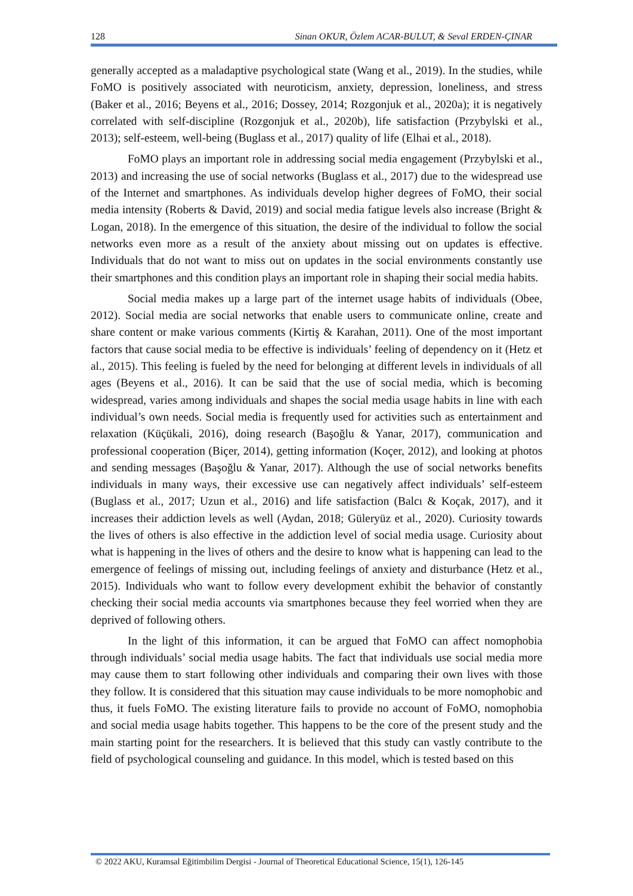128 Sinan OKUR, Özlem ACAR-BULUT, & Seval ERDEN-ÇINAR
generally accepted as a maladaptive psychological state (Wang et al., 2019). In the studies, while FoMO is positively associated with neuroticism, anxiety, depression, loneliness, and stress (Baker et al., 2016; Beyens et al., 2016; Dossey, 2014; Rozgonjuk et al., 2020a); it is negatively correlated with self-discipline (Rozgonjuk et al., 2020b), life satisfaction (Przybylski et al., 2013); self-esteem, well-being (Buglass et al., 2017) quality of life (Elhai et al., 2018).
FoMO plays an important role in addressing social media engagement (Przybylski et al., 2013) and increasing the use of social networks (Buglass et al., 2017) due to the widespread use of the Internet and smartphones. As individuals develop higher degrees of FoMO, their social media intensity (Roberts & David, 2019) and social media fatigue levels also increase (Bright & Logan, 2018). In the emergence of this situation, the desire of the individual to follow the social networks even more as a result of the anxiety about missing out on updates is effective. Individuals that do not want to miss out on updates in the social environments constantly use their smartphones and this condition plays an important role in shaping their social media habits.
Social media makes up a large part of the internet usage habits of individuals (Obee, 2012). Social media are social networks that enable users to communicate online, create and share content or make various comments (Kirtiş & Karahan, 2011). One of the most important factors that cause social media to be effective is individuals’ feeling of dependency on it (Hetz et al., 2015). This feeling is fueled by the need for belonging at different levels in individuals of all ages (Beyens et al., 2016). It can be said that the use of social media, which is becoming widespread, varies among individuals and shapes the social media usage habits in line with each individual’s own needs. Social media is frequently used for activities such as entertainment and relaxation (Küçükali, 2016), doing research (Başoğlu & Yanar, 2017), communication and professional cooperation (Biçer, 2014), getting information (Koçer, 2012), and looking at photos and sending messages (Başoğlu & Yanar, 2017). Although the use of social networks benefits individuals in many ways, their excessive use can negatively affect individuals’ self-esteem (Buglass et al., 2017; Uzun et al., 2016) and life satisfaction (Balcı & Koçak, 2017), and it increases their addiction levels as well (Aydan, 2018; Güleryüz et al., 2020). Curiosity towards the lives of others is also effective in the addiction level of social media usage. Curiosity about what is happening in the lives of others and the desire to know what is happening can lead to the emergence of feelings of missing out, including feelings of anxiety and disturbance (Hetz et al., 2015). Individuals who want to follow every development exhibit the behavior of constantly checking their social media accounts via smartphones because they feel worried when they are deprived of following others.
In the light of this information, it can be argued that FoMO can affect nomophobia through individuals’ social media usage habits. The fact that individuals use social media more may cause them to start following other individuals and comparing their own lives with those they follow. It is considered that this situation may cause individuals to be more nomophobic and thus, it fuels FoMO. The existing literature fails to provide no account of FoMO, nomophobia and social media usage habits together. This happens to be the core of the present study and the main starting point for the researchers. It is believed that this study can vastly contribute to the field of psychological counseling and guidance. In this model, which is tested based on this
© 2022 AKU, Kuramsal Eğitimbilim Dergisi - Journal of Theoretical Educational Science, 15(1), 126-145